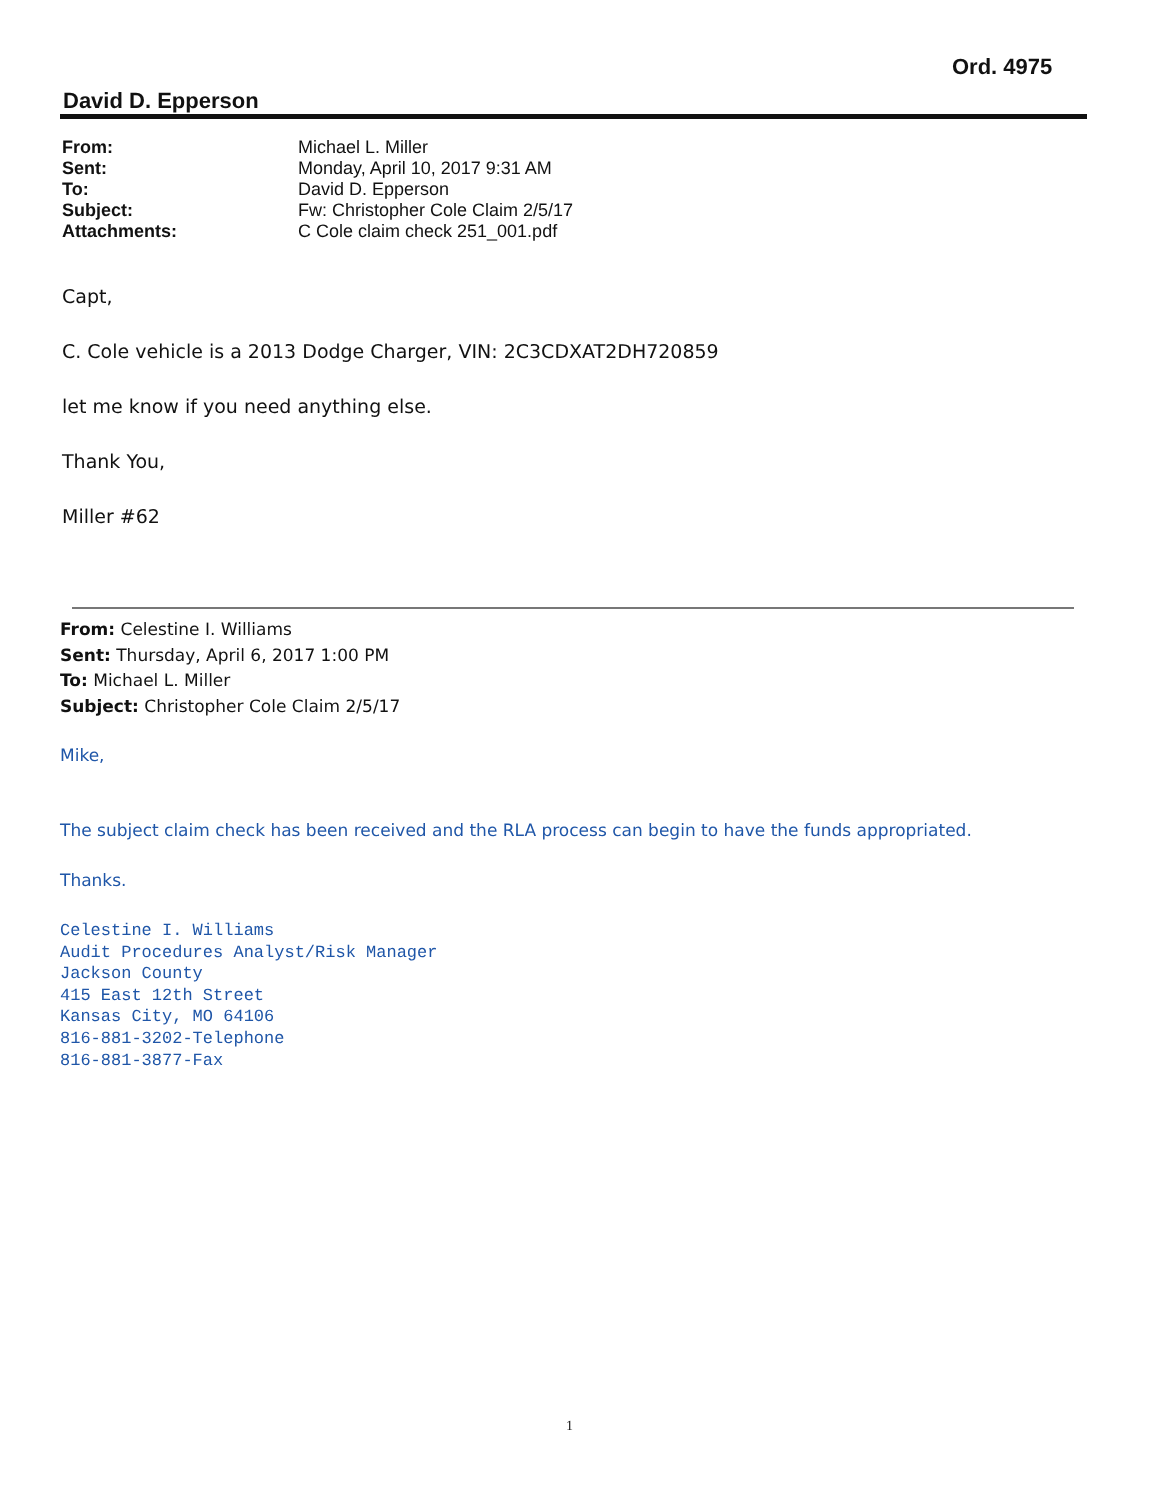Ord. 4975
David D. Epperson
From: Michael L. Miller
Sent: Monday, April 10, 2017 9:31 AM
To: David D. Epperson
Subject: Fw: Christopher Cole Claim 2/5/17
Attachments: C Cole claim check 251_001.pdf
Capt,
C. Cole vehicle is a 2013 Dodge Charger, VIN: 2C3CDXAT2DH720859
let me know if you need anything else.
Thank You,
Miller #62
From: Celestine I. Williams
Sent: Thursday, April 6, 2017 1:00 PM
To: Michael L. Miller
Subject: Christopher Cole Claim 2/5/17
Mike,
The subject claim check has been received and the RLA process can begin to have the funds appropriated.
Thanks.
Celestine I. Williams
Audit Procedures Analyst/Risk Manager
Jackson County
415 East 12th Street
Kansas City, MO 64106
816-881-3202-Telephone
816-881-3877-Fax
1